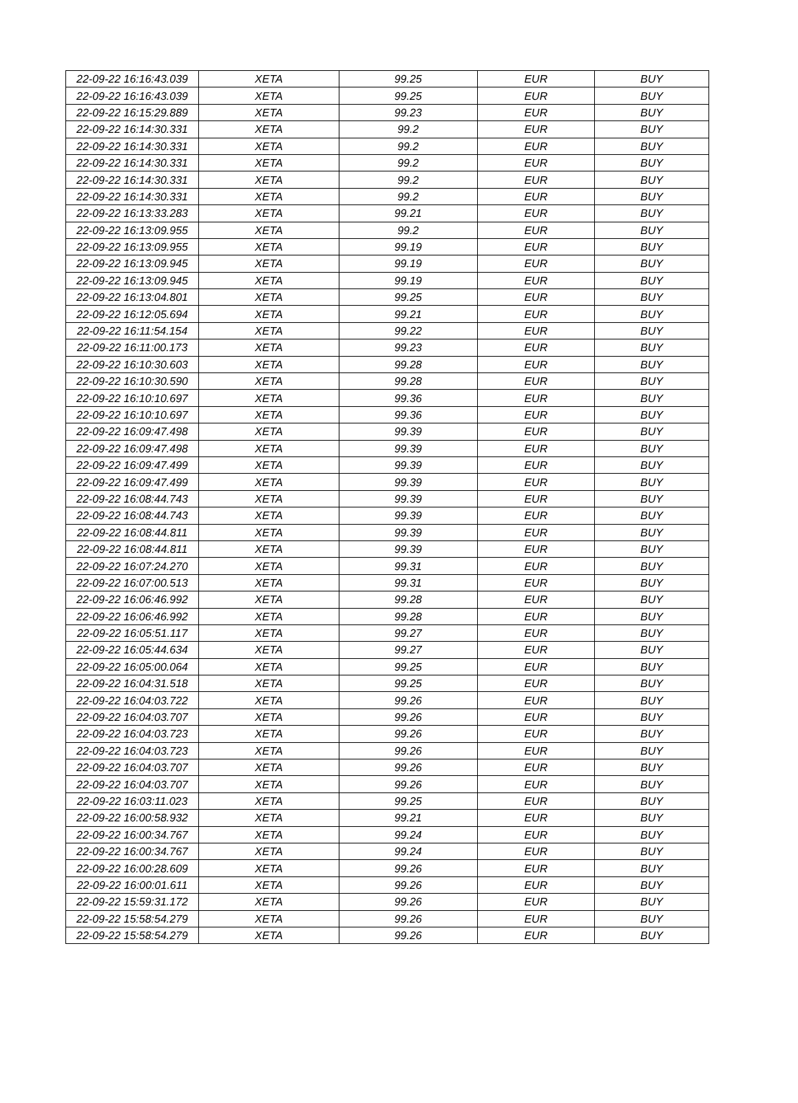| 22-09-22 16:16:43.039 | XETA | 99.25 | EUR | BUY |
| 22-09-22 16:16:43.039 | XETA | 99.25 | EUR | BUY |
| 22-09-22 16:15:29.889 | XETA | 99.23 | EUR | BUY |
| 22-09-22 16:14:30.331 | XETA | 99.2 | EUR | BUY |
| 22-09-22 16:14:30.331 | XETA | 99.2 | EUR | BUY |
| 22-09-22 16:14:30.331 | XETA | 99.2 | EUR | BUY |
| 22-09-22 16:14:30.331 | XETA | 99.2 | EUR | BUY |
| 22-09-22 16:14:30.331 | XETA | 99.2 | EUR | BUY |
| 22-09-22 16:13:33.283 | XETA | 99.21 | EUR | BUY |
| 22-09-22 16:13:09.955 | XETA | 99.2 | EUR | BUY |
| 22-09-22 16:13:09.955 | XETA | 99.19 | EUR | BUY |
| 22-09-22 16:13:09.945 | XETA | 99.19 | EUR | BUY |
| 22-09-22 16:13:09.945 | XETA | 99.19 | EUR | BUY |
| 22-09-22 16:13:04.801 | XETA | 99.25 | EUR | BUY |
| 22-09-22 16:12:05.694 | XETA | 99.21 | EUR | BUY |
| 22-09-22 16:11:54.154 | XETA | 99.22 | EUR | BUY |
| 22-09-22 16:11:00.173 | XETA | 99.23 | EUR | BUY |
| 22-09-22 16:10:30.603 | XETA | 99.28 | EUR | BUY |
| 22-09-22 16:10:30.590 | XETA | 99.28 | EUR | BUY |
| 22-09-22 16:10:10.697 | XETA | 99.36 | EUR | BUY |
| 22-09-22 16:10:10.697 | XETA | 99.36 | EUR | BUY |
| 22-09-22 16:09:47.498 | XETA | 99.39 | EUR | BUY |
| 22-09-22 16:09:47.498 | XETA | 99.39 | EUR | BUY |
| 22-09-22 16:09:47.499 | XETA | 99.39 | EUR | BUY |
| 22-09-22 16:09:47.499 | XETA | 99.39 | EUR | BUY |
| 22-09-22 16:08:44.743 | XETA | 99.39 | EUR | BUY |
| 22-09-22 16:08:44.743 | XETA | 99.39 | EUR | BUY |
| 22-09-22 16:08:44.811 | XETA | 99.39 | EUR | BUY |
| 22-09-22 16:08:44.811 | XETA | 99.39 | EUR | BUY |
| 22-09-22 16:07:24.270 | XETA | 99.31 | EUR | BUY |
| 22-09-22 16:07:00.513 | XETA | 99.31 | EUR | BUY |
| 22-09-22 16:06:46.992 | XETA | 99.28 | EUR | BUY |
| 22-09-22 16:06:46.992 | XETA | 99.28 | EUR | BUY |
| 22-09-22 16:05:51.117 | XETA | 99.27 | EUR | BUY |
| 22-09-22 16:05:44.634 | XETA | 99.27 | EUR | BUY |
| 22-09-22 16:05:00.064 | XETA | 99.25 | EUR | BUY |
| 22-09-22 16:04:31.518 | XETA | 99.25 | EUR | BUY |
| 22-09-22 16:04:03.722 | XETA | 99.26 | EUR | BUY |
| 22-09-22 16:04:03.707 | XETA | 99.26 | EUR | BUY |
| 22-09-22 16:04:03.723 | XETA | 99.26 | EUR | BUY |
| 22-09-22 16:04:03.723 | XETA | 99.26 | EUR | BUY |
| 22-09-22 16:04:03.707 | XETA | 99.26 | EUR | BUY |
| 22-09-22 16:04:03.707 | XETA | 99.26 | EUR | BUY |
| 22-09-22 16:03:11.023 | XETA | 99.25 | EUR | BUY |
| 22-09-22 16:00:58.932 | XETA | 99.21 | EUR | BUY |
| 22-09-22 16:00:34.767 | XETA | 99.24 | EUR | BUY |
| 22-09-22 16:00:34.767 | XETA | 99.24 | EUR | BUY |
| 22-09-22 16:00:28.609 | XETA | 99.26 | EUR | BUY |
| 22-09-22 16:00:01.611 | XETA | 99.26 | EUR | BUY |
| 22-09-22 15:59:31.172 | XETA | 99.26 | EUR | BUY |
| 22-09-22 15:58:54.279 | XETA | 99.26 | EUR | BUY |
| 22-09-22 15:58:54.279 | XETA | 99.26 | EUR | BUY |